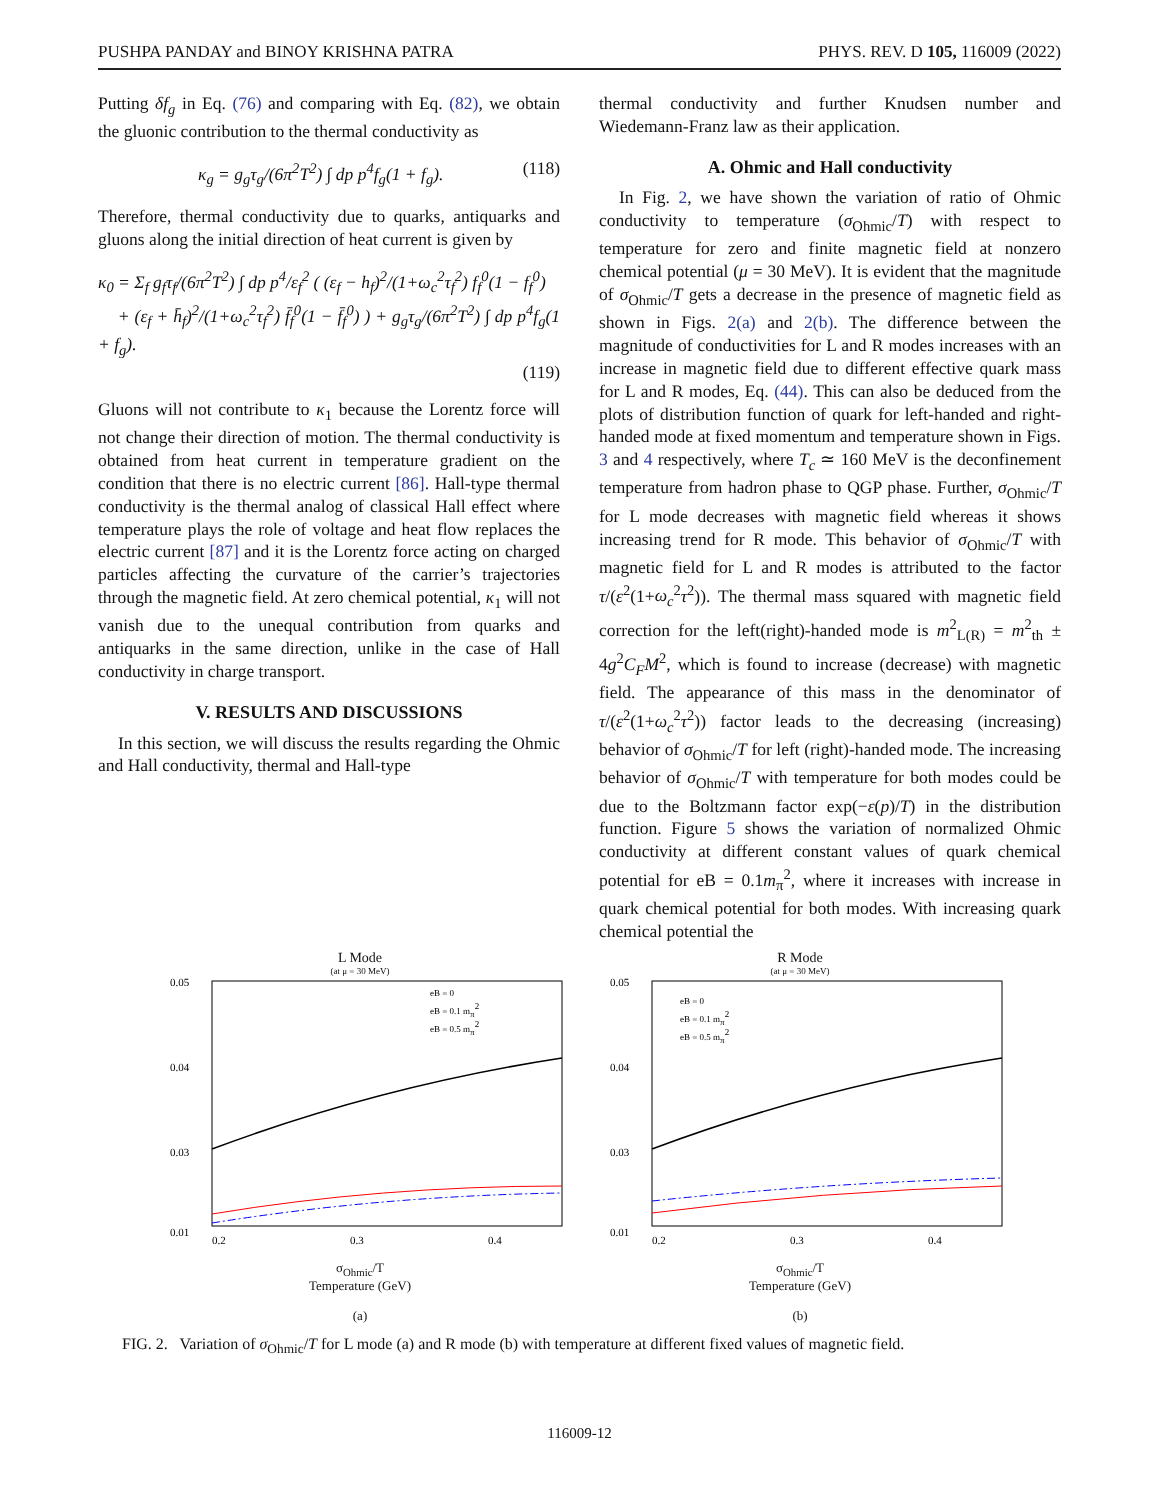PUSHPA PANDAY and BINOY KRISHNA PATRA PHYS. REV. D 105, 116009 (2022)
Putting δf<sub>g</sub> in Eq. (76) and comparing with Eq. (82), we obtain the gluonic contribution to the thermal conductivity as
κ<sub>g</sub> = g<sub>g</sub>τ<sub>g</sub>/(6π<sup>2</sup>T<sup>2</sup>) ∫ dp p<sup>4</sup>f<sub>g</sub>(1 + f<sub>g</sub>). (118)
Therefore, thermal conductivity due to quarks, antiquarks and gluons along the initial direction of heat current is given by
κ<sub>0</sub> = Σ<sub>f</sub> g<sub>f</sub>τ<sub>f</sub>/(6π<sup>2</sup>T<sup>2</sup>) ∫ dp p<sup>4</sup>/ε<sub>f</sub><sup>2</sup> ( (ε<sub>f</sub> − h<sub>f</sub>)<sup>2</sup>/(1+ω<sub>c</sub><sup>2</sup>τ<sub>f</sub><sup>2</sup>) f<sub>f</sub><sup>0</sup>(1 − f<sub>f</sub><sup>0</sup>)
+ (ε<sub>f</sub> + h̄<sub>f</sub>)<sup>2</sup>/(1+ω<sub>c</sub><sup>2</sup>τ<sub>f</sub><sup>2</sup>) f̄<sub>f</sub><sup>0</sup>(1 − f̄<sub>f</sub><sup>0</sup>) ) + g<sub>g</sub>τ<sub>g</sub>/(6π<sup>2</sup>T<sup>2</sup>) ∫ dp p<sup>4</sup>f<sub>g</sub>(1 + f<sub>g</sub>).
(119)
Gluons will not contribute to κ<sub>1</sub> because the Lorentz force will not change their direction of motion. The thermal conductivity is obtained from heat current in temperature gradient on the condition that there is no electric current [86]. Hall-type thermal conductivity is the thermal analog of classical Hall effect where temperature plays the role of voltage and heat flow replaces the electric current [87] and it is the Lorentz force acting on charged particles affecting the curvature of the carrier’s trajectories through the magnetic field. At zero chemical potential, κ<sub>1</sub> will not vanish due to the unequal contribution from quarks and antiquarks in the same direction, unlike in the case of Hall conductivity in charge transport.
V. RESULTS AND DISCUSSIONS
In this section, we will discuss the results regarding the Ohmic and Hall conductivity, thermal and Hall-type
thermal conductivity and further Knudsen number and Wiedemann-Franz law as their application.
A. Ohmic and Hall conductivity
In Fig. 2, we have shown the variation of ratio of Ohmic conductivity to temperature (σ<sub>Ohmic</sub>/T) with respect to temperature for zero and finite magnetic field at nonzero chemical potential (μ = 30 MeV). It is evident that the magnitude of σ<sub>Ohmic</sub>/T gets a decrease in the presence of magnetic field as shown in Figs. 2(a) and 2(b). The difference between the magnitude of conductivities for L and R modes increases with an increase in magnetic field due to different effective quark mass for L and R modes, Eq. (44). This can also be deduced from the plots of distribution function of quark for left-handed and right-handed mode at fixed momentum and temperature shown in Figs. 3 and 4 respectively, where T<sub>c</sub> ≃ 160 MeV is the deconfinement temperature from hadron phase to QGP phase. Further, σ<sub>Ohmic</sub>/T for L mode decreases with magnetic field whereas it shows increasing trend for R mode. This behavior of σ<sub>Ohmic</sub>/T with magnetic field for L and R modes is attributed to the factor τ/(ε<sup>2</sup>(1+ω<sub>c</sub><sup>2</sup>τ<sup>2</sup>)). The thermal mass squared with magnetic field correction for the left(right)-handed mode is m<sup>2</sup><sub>L(R)</sub> = m<sup>2</sup><sub>th</sub> ± 4g<sup>2</sup>C<sub>F</sub>M<sup>2</sup>, which is found to increase (decrease) with magnetic field. The appearance of this mass in the denominator of τ/(ε<sup>2</sup>(1+ω<sub>c</sub><sup>2</sup>τ<sup>2</sup>)) factor leads to the decreasing (increasing) behavior of σ<sub>Ohmic</sub>/T for left (right)-handed mode. The increasing behavior of σ<sub>Ohmic</sub>/T with temperature for both modes could be due to the Boltzmann factor exp(−ε(p)/T) in the distribution function. Figure 5 shows the variation of normalized Ohmic conductivity at different constant values of quark chemical potential for eB = 0.1m<sub>π</sub><sup>2</sup>, where it increases with increase in quark chemical potential for both modes. With increasing quark chemical potential the
L Mode
(at μ = 30 MeV)
0.05
0.04
0.03
0.01
0.2
0.3
0.4
eB = 0
eB = 0.1 mπ2
eB = 0.5 mπ2
σ<sub>Ohmic</sub>/T
Temperature (GeV)
(a)
R Mode
(at μ = 30 MeV)
0.05
0.04
0.03
0.01
0.2
0.3
0.4
eB = 0
eB = 0.1 mπ2
eB = 0.5 mπ2
σ<sub>Ohmic</sub>/T
Temperature (GeV)
(b)
FIG. 2. Variation of σ<sub>Ohmic</sub>/T for L mode (a) and R mode (b) with temperature at different fixed values of magnetic field.
116009-12